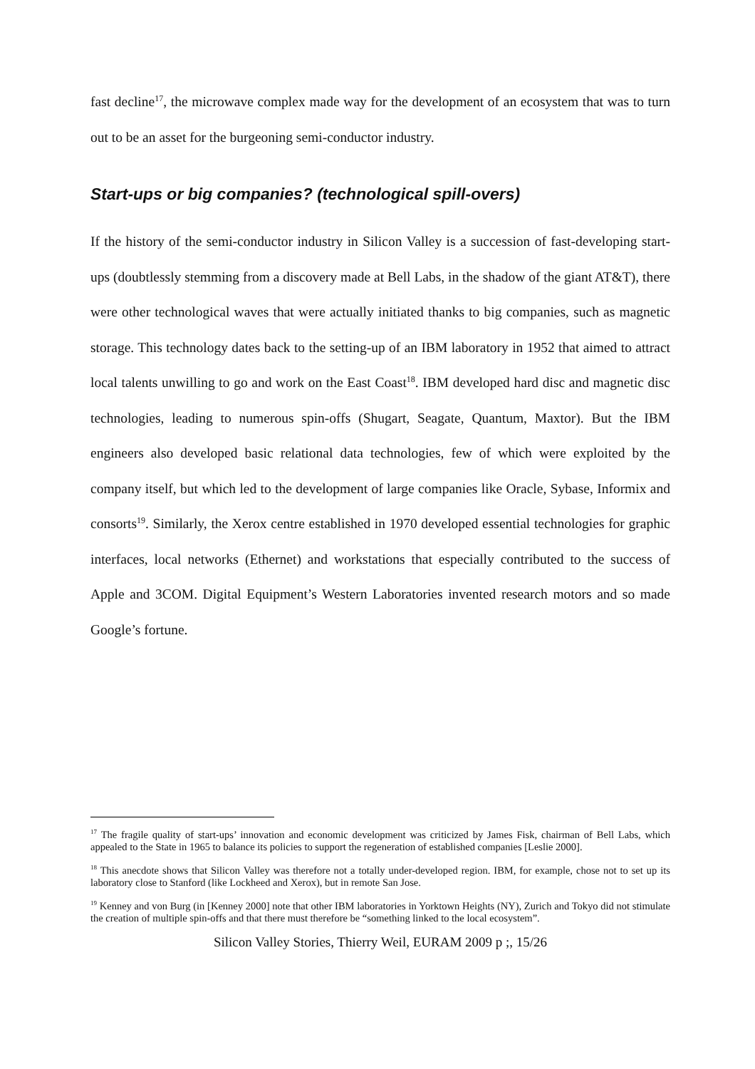fast decline<sup>17</sup>, the microwave complex made way for the development of an ecosystem that was to turn out to be an asset for the burgeoning semi-conductor industry.
Start-ups or big companies? (technological spill-overs)
If the history of the semi-conductor industry in Silicon Valley is a succession of fast-developing start-ups (doubtlessly stemming from a discovery made at Bell Labs, in the shadow of the giant AT&T), there were other technological waves that were actually initiated thanks to big companies, such as magnetic storage. This technology dates back to the setting-up of an IBM laboratory in 1952 that aimed to attract local talents unwilling to go and work on the East Coast<sup>18</sup>. IBM developed hard disc and magnetic disc technologies, leading to numerous spin-offs (Shugart, Seagate, Quantum, Maxtor). But the IBM engineers also developed basic relational data technologies, few of which were exploited by the company itself, but which led to the development of large companies like Oracle, Sybase, Informix and consorts<sup>19</sup>. Similarly, the Xerox centre established in 1970 developed essential technologies for graphic interfaces, local networks (Ethernet) and workstations that especially contributed to the success of Apple and 3COM. Digital Equipment’s Western Laboratories invented research motors and so made Google’s fortune.
<sup>17</sup> The fragile quality of start-ups’ innovation and economic development was criticized by James Fisk, chairman of Bell Labs, which appealed to the State in 1965 to balance its policies to support the regeneration of established companies [Leslie 2000].
<sup>18</sup> This anecdote shows that Silicon Valley was therefore not a totally under-developed region. IBM, for example, chose not to set up its laboratory close to Stanford (like Lockheed and Xerox), but in remote San Jose.
<sup>19</sup> Kenney and von Burg (in [Kenney 2000] note that other IBM laboratories in Yorktown Heights (NY), Zurich and Tokyo did not stimulate the creation of multiple spin-offs and that there must therefore be “something linked to the local ecosystem”.
Silicon Valley Stories, Thierry Weil, EURAM 2009 p ;, 15/26